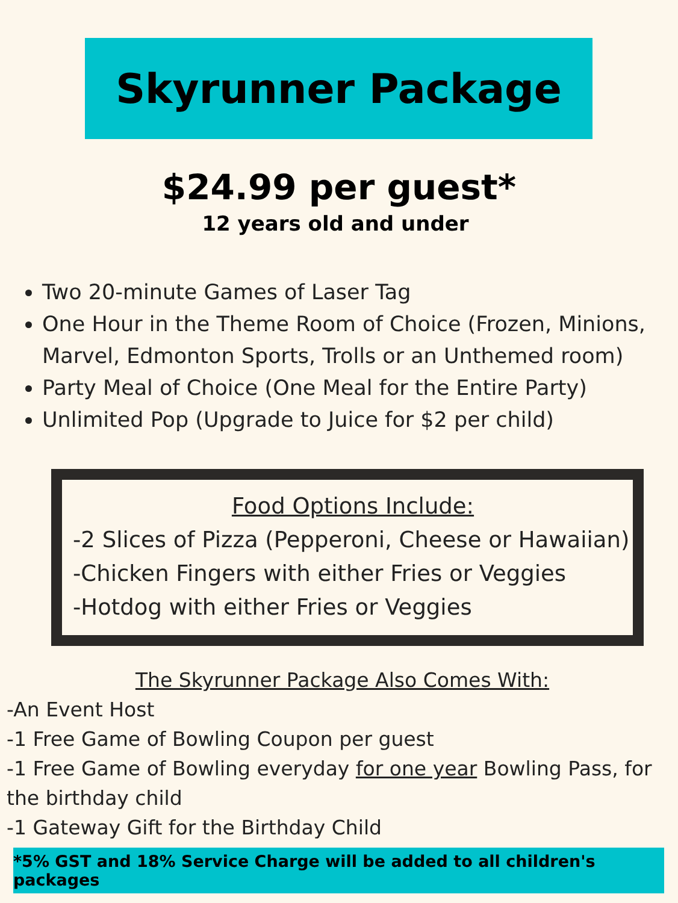Skyrunner Package
$24.99 per guest*
12 years old and under
Two 20-minute Games of Laser Tag
One Hour in the Theme Room of Choice (Frozen, Minions, Marvel, Edmonton Sports, Trolls or an Unthemed room)
Party Meal of Choice (One Meal for the Entire Party)
Unlimited Pop (Upgrade to Juice for $2 per child)
Food Options Include:
-2 Slices of Pizza (Pepperoni, Cheese or Hawaiian)
-Chicken Fingers with either Fries or Veggies
-Hotdog with either Fries or Veggies
The Skyrunner Package Also Comes With:
-An Event Host
-1 Free Game of Bowling Coupon per guest
-1 Free Game of Bowling everyday for one year Bowling Pass, for the birthday child
-1 Gateway Gift for the Birthday Child
*5% GST and 18% Service Charge will be added to all children's packages